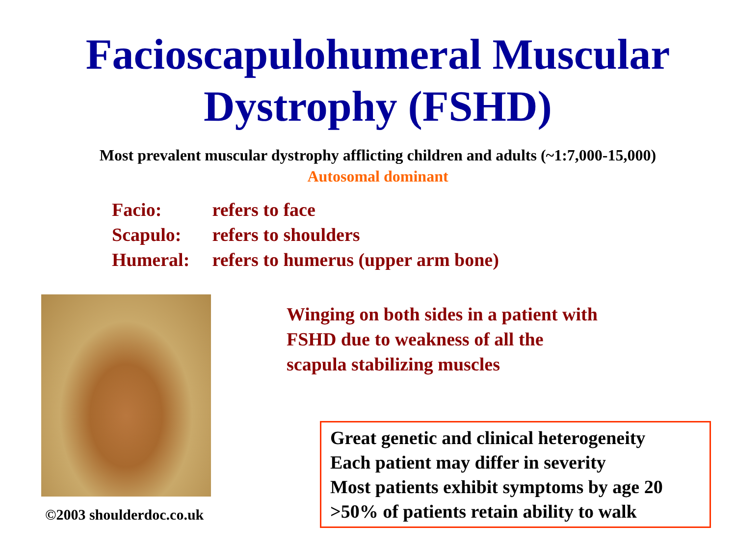Facioscapulohumeral Muscular
Dystrophy (FSHD)
Most prevalent muscular dystrophy afflicting children and adults (~1:7,000-15,000)
Autosomal dominant
Facio: refers to face
Scapulo: refers to shoulders
Humeral: refers to humerus (upper arm bone)
©2003 shoulderdoc.co.uk
Winging on both sides in a patient with
FSHD due to weakness of all the
scapula stabilizing muscles
Great genetic and clinical heterogeneity
Each patient may differ in severity
Most patients exhibit symptoms by age 20
>50% of patients retain ability to walk